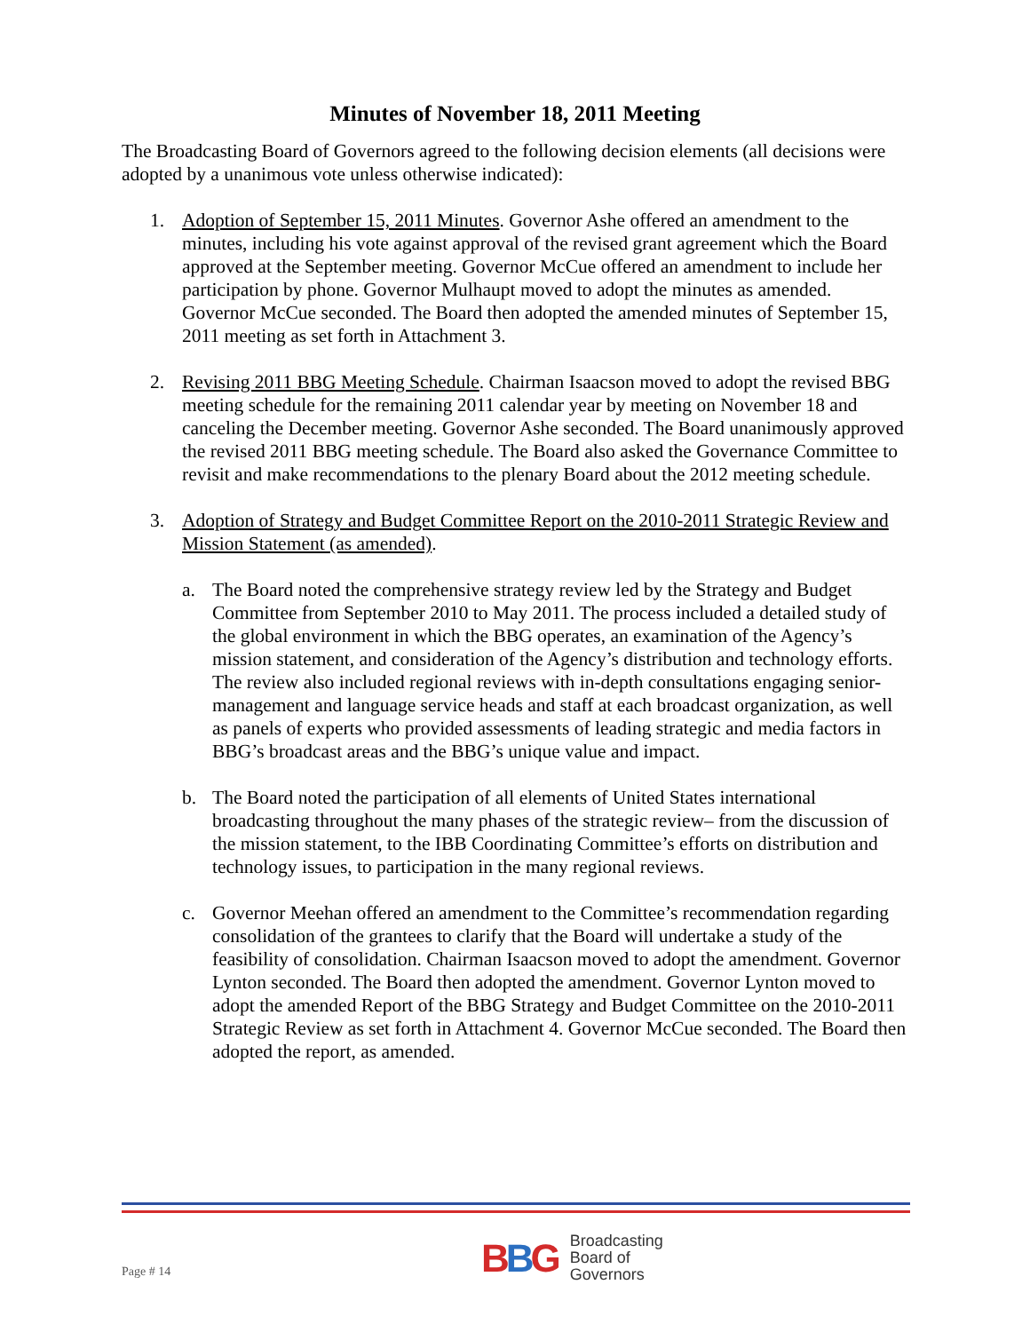Minutes of November 18, 2011 Meeting
The Broadcasting Board of Governors agreed to the following decision elements (all decisions were adopted by a unanimous vote unless otherwise indicated):
1. Adoption of September 15, 2011 Minutes. Governor Ashe offered an amendment to the minutes, including his vote against approval of the revised grant agreement which the Board approved at the September meeting. Governor McCue offered an amendment to include her participation by phone. Governor Mulhaupt moved to adopt the minutes as amended. Governor McCue seconded. The Board then adopted the amended minutes of September 15, 2011 meeting as set forth in Attachment 3.
2. Revising 2011 BBG Meeting Schedule. Chairman Isaacson moved to adopt the revised BBG meeting schedule for the remaining 2011 calendar year by meeting on November 18 and canceling the December meeting. Governor Ashe seconded. The Board unanimously approved the revised 2011 BBG meeting schedule. The Board also asked the Governance Committee to revisit and make recommendations to the plenary Board about the 2012 meeting schedule.
3. Adoption of Strategy and Budget Committee Report on the 2010-2011 Strategic Review and Mission Statement (as amended).
a. The Board noted the comprehensive strategy review led by the Strategy and Budget Committee from September 2010 to May 2011. The process included a detailed study of the global environment in which the BBG operates, an examination of the Agency’s mission statement, and consideration of the Agency’s distribution and technology efforts. The review also included regional reviews with in-depth consultations engaging senior-management and language service heads and staff at each broadcast organization, as well as panels of experts who provided assessments of leading strategic and media factors in BBG’s broadcast areas and the BBG’s unique value and impact.
b. The Board noted the participation of all elements of United States international broadcasting throughout the many phases of the strategic review– from the discussion of the mission statement, to the IBB Coordinating Committee’s efforts on distribution and technology issues, to participation in the many regional reviews.
c. Governor Meehan offered an amendment to the Committee’s recommendation regarding consolidation of the grantees to clarify that the Board will undertake a study of the feasibility of consolidation. Chairman Isaacson moved to adopt the amendment. Governor Lynton seconded. The Board then adopted the amendment. Governor Lynton moved to adopt the amended Report of the BBG Strategy and Budget Committee on the 2010-2011 Strategic Review as set forth in Attachment 4. Governor McCue seconded. The Board then adopted the report, as amended.
Page # 14
BBG
Broadcasting
Board of
Governors